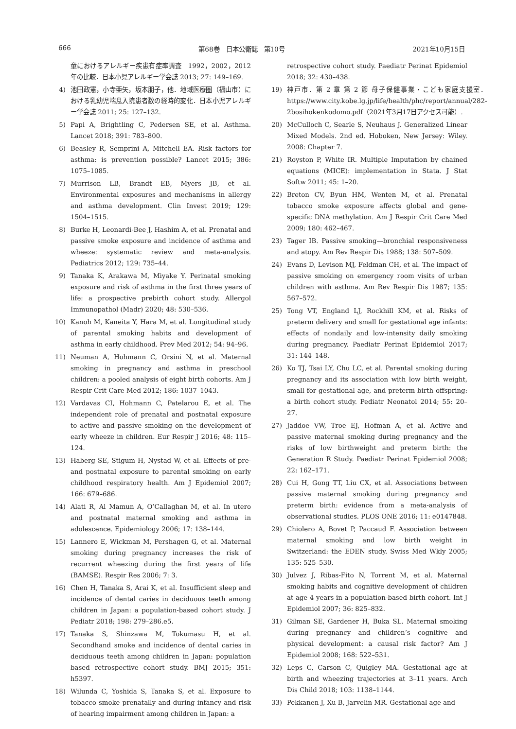666 第68巻　日本公衛誌　第10号 2021年10月15日
童におけるアレルギー疾患有症率調査　1992，2002，2012年の比較．日本小児アレルギー学会誌 2013; 27: 149–169.
4) 池田政憲，小寺亜矢，坂本朋子，他．地域医療圏（福山市）における乳幼児喘息入院患者数の経時的変化．日本小児アレルギー学会誌 2011; 25: 127–132.
5) Papi A, Brightling C, Pedersen SE, et al. Asthma. Lancet 2018; 391: 783–800.
6) Beasley R, Semprini A, Mitchell EA. Risk factors for asthma: is prevention possible? Lancet 2015; 386: 1075–1085.
7) Murrison LB, Brandt EB, Myers JB, et al. Environmental exposures and mechanisms in allergy and asthma development. Clin Invest 2019; 129: 1504–1515.
8) Burke H, Leonardi-Bee J, Hashim A, et al. Prenatal and passive smoke exposure and incidence of asthma and wheeze: systematic review and meta-analysis. Pediatrics 2012; 129: 735–44.
9) Tanaka K, Arakawa M, Miyake Y. Perinatal smoking exposure and risk of asthma in the first three years of life: a prospective prebirth cohort study. Allergol Immunopathol (Madr) 2020; 48: 530–536.
10) Kanoh M, Kaneita Y, Hara M, et al. Longitudinal study of parental smoking habits and development of asthma in early childhood. Prev Med 2012; 54: 94–96.
11) Neuman A, Hohmann C, Orsini N, et al. Maternal smoking in pregnancy and asthma in preschool children: a pooled analysis of eight birth cohorts. Am J Respir Crit Care Med 2012; 186: 1037–1043.
12) Vardavas CI, Hohmann C, Patelarou E, et al. The independent role of prenatal and postnatal exposure to active and passive smoking on the development of early wheeze in children. Eur Respir J 2016; 48: 115–124.
13) Haberg SE, Stigum H, Nystad W, et al. Effects of pre- and postnatal exposure to parental smoking on early childhood respiratory health. Am J Epidemiol 2007; 166: 679–686.
14) Alati R, Al Mamun A, O’Callaghan M, et al. In utero and postnatal maternal smoking and asthma in adolescence. Epidemiology 2006; 17: 138–144.
15) Lannero E, Wickman M, Pershagen G, et al. Maternal smoking during pregnancy increases the risk of recurrent wheezing during the first years of life (BAMSE). Respir Res 2006; 7: 3.
16) Chen H, Tanaka S, Arai K, et al. Insufficient sleep and incidence of dental caries in deciduous teeth among children in Japan: a population-based cohort study. J Pediatr 2018; 198: 279–286.e5.
17) Tanaka S, Shinzawa M, Tokumasu H, et al. Secondhand smoke and incidence of dental caries in deciduous teeth among children in Japan: population based retrospective cohort study. BMJ 2015; 351: h5397.
18) Wilunda C, Yoshida S, Tanaka S, et al. Exposure to tobacco smoke prenatally and during infancy and risk of hearing impairment among children in Japan: a
retrospective cohort study. Paediatr Perinat Epidemiol 2018; 32: 430–438.
19) 神戸市．第 2 章 第 2 節 母子保健事業・こども家庭支援室．https://www.city.kobe.lg.jp/life/health/phc/report/annual/282-2bosihokenkodomo.pdf（2021年3月17日アクセス可能）.
20) McCulloch C, Searle S, Neuhaus J. Generalized Linear Mixed Models. 2nd ed. Hoboken, New Jersey: Wiley. 2008: Chapter 7.
21) Royston P, White IR. Multiple Imputation by chained equations (MICE): implementation in Stata. J Stat Softw 2011; 45: 1–20.
22) Breton CV, Byun HM, Wenten M, et al. Prenatal tobacco smoke exposure affects global and gene-specific DNA methylation. Am J Respir Crit Care Med 2009; 180: 462–467.
23) Tager IB. Passive smoking—bronchial responsiveness and atopy. Am Rev Respir Dis 1988; 138: 507–509.
24) Evans D, Levison MJ, Feldman CH, et al. The impact of passive smoking on emergency room visits of urban children with asthma. Am Rev Respir Dis 1987; 135: 567–572.
25) Tong VT, England LJ, Rockhill KM, et al. Risks of preterm delivery and small for gestational age infants: effects of nondaily and low-intensity daily smoking during pregnancy. Paediatr Perinat Epidemiol 2017; 31: 144–148.
26) Ko TJ, Tsai LY, Chu LC, et al. Parental smoking during pregnancy and its association with low birth weight, small for gestational age, and preterm birth offspring: a birth cohort study. Pediatr Neonatol 2014; 55: 20–27.
27) Jaddoe VW, Troe EJ, Hofman A, et al. Active and passive maternal smoking during pregnancy and the risks of low birthweight and preterm birth: the Generation R Study. Paediatr Perinat Epidemiol 2008; 22: 162–171.
28) Cui H, Gong TT, Liu CX, et al. Associations between passive maternal smoking during pregnancy and preterm birth: evidence from a meta-analysis of observational studies. PLOS ONE 2016; 11: e0147848.
29) Chiolero A, Bovet P, Paccaud F. Association between maternal smoking and low birth weight in Switzerland: the EDEN study. Swiss Med Wkly 2005; 135: 525–530.
30) Julvez J, Ribas-Fito N, Torrent M, et al. Maternal smoking habits and cognitive development of children at age 4 years in a population-based birth cohort. Int J Epidemiol 2007; 36: 825–832.
31) Gilman SE, Gardener H, Buka SL. Maternal smoking during pregnancy and children’s cognitive and physical development: a causal risk factor? Am J Epidemiol 2008; 168: 522–531.
32) Leps C, Carson C, Quigley MA. Gestational age at birth and wheezing trajectories at 3–11 years. Arch Dis Child 2018; 103: 1138–1144.
33) Pekkanen J, Xu B, Jarvelin MR. Gestational age and